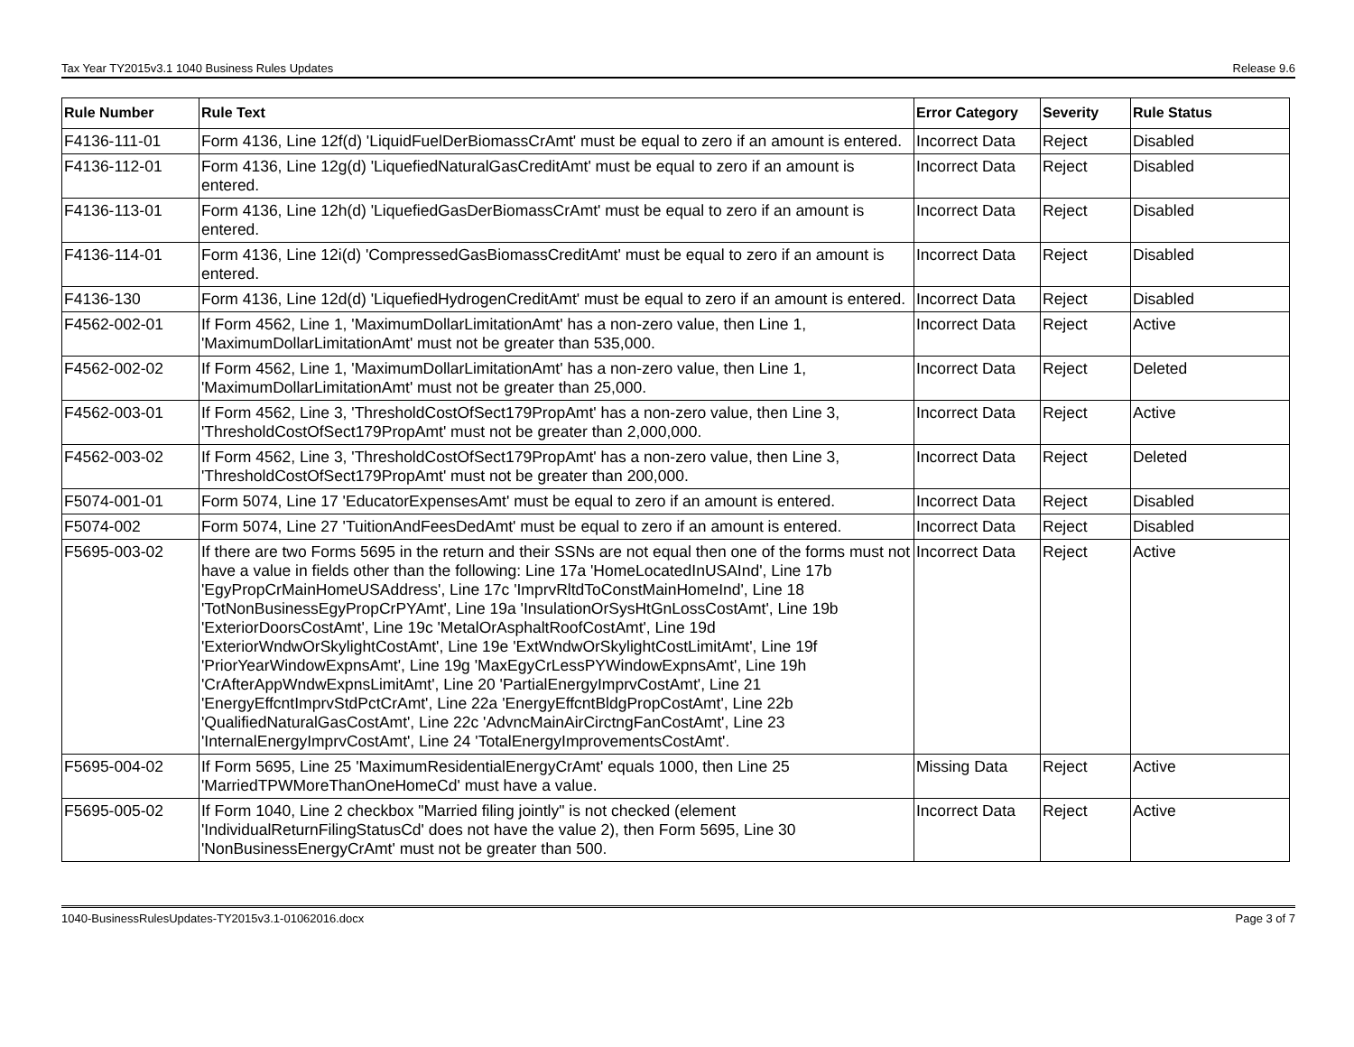Tax Year TY2015v3.1 1040 Business Rules Updates Release 9.6
| Rule Number | Rule Text | Error Category | Severity | Rule Status |
| --- | --- | --- | --- | --- |
| F4136-111-01 | Form 4136, Line 12f(d) 'LiquidFuelDerBiomassCrAmt' must be equal to zero if an amount is entered. | Incorrect Data | Reject | Disabled |
| F4136-112-01 | Form 4136, Line 12g(d) 'LiquefiedNaturalGasCreditAmt' must be equal to zero if an amount is entered. | Incorrect Data | Reject | Disabled |
| F4136-113-01 | Form 4136, Line 12h(d) 'LiquefiedGasDerBiomassCrAmt' must be equal to zero if an amount is entered. | Incorrect Data | Reject | Disabled |
| F4136-114-01 | Form 4136, Line 12i(d) 'CompressedGasBiomassCreditAmt' must be equal to zero if an amount is entered. | Incorrect Data | Reject | Disabled |
| F4136-130 | Form 4136, Line 12d(d) 'LiquefiedHydrogenCreditAmt' must be equal to zero if an amount is entered. | Incorrect Data | Reject | Disabled |
| F4562-002-01 | If Form 4562, Line 1, 'MaximumDollarLimitationAmt' has a non-zero value, then Line 1, 'MaximumDollarLimitationAmt' must not be greater than 535,000. | Incorrect Data | Reject | Active |
| F4562-002-02 | If Form 4562, Line 1, 'MaximumDollarLimitationAmt' has a non-zero value, then Line 1, 'MaximumDollarLimitationAmt' must not be greater than 25,000. | Incorrect Data | Reject | Deleted |
| F4562-003-01 | If Form 4562, Line 3, 'ThresholdCostOfSect179PropAmt' has a non-zero value, then Line 3, 'ThresholdCostOfSect179PropAmt' must not be greater than 2,000,000. | Incorrect Data | Reject | Active |
| F4562-003-02 | If Form 4562, Line 3, 'ThresholdCostOfSect179PropAmt' has a non-zero value, then Line 3, 'ThresholdCostOfSect179PropAmt' must not be greater than 200,000. | Incorrect Data | Reject | Deleted |
| F5074-001-01 | Form 5074, Line 17 'EducatorExpensesAmt' must be equal to zero if an amount is entered. | Incorrect Data | Reject | Disabled |
| F5074-002 | Form 5074, Line 27 'TuitionAndFeesDedAmt' must be equal to zero if an amount is entered. | Incorrect Data | Reject | Disabled |
| F5695-003-02 | If there are two Forms 5695 in the return and their SSNs are not equal then one of the forms must not have a value in fields other than the following: Line 17a 'HomeLocatedInUSAInd', Line 17b 'EgyPropCrMainHomeUSAddress', Line 17c 'ImprvRltdToConstMainHomeInd', Line 18 'TotNonBusinessEgyPropCrPYAmt', Line 19a 'InsulationOrSysHtGnLossCostAmt', Line 19b 'ExteriorDoorsCostAmt', Line 19c 'MetalOrAsphaltRoofCostAmt', Line 19d 'ExteriorWndwOrSkylightCostAmt', Line 19e 'ExtWndwOrSkylightCostLimitAmt', Line 19f 'PriorYearWindowExpnsAmt', Line 19g 'MaxEgyCrLessPYWindowExpnsAmt', Line 19h 'CrAfterAppWndwExpnsLimitAmt', Line 20 'PartialEnergyImprvCostAmt', Line 21 'EnergyEffcntImprvStdPctCrAmt', Line 22a 'EnergyEffcntBldgPropCostAmt', Line 22b 'QualifiedNaturalGasCostAmt', Line 22c 'AdvncMainAirCirctngFanCostAmt', Line 23 'InternalEnergyImprvCostAmt', Line 24 'TotalEnergyImprovementsCostAmt'. | Incorrect Data | Reject | Active |
| F5695-004-02 | If Form 5695, Line 25 'MaximumResidentialEnergyCrAmt' equals 1000, then Line 25 'MarriedTPWMoreThanOneHomeCd' must have a value. | Missing Data | Reject | Active |
| F5695-005-02 | If Form 1040, Line 2 checkbox "Married filing jointly" is not checked (element 'IndividualReturnFilingStatusCd' does not have the value 2), then Form 5695, Line 30 'NonBusinessEnergyCrAmt' must not be greater than 500. | Incorrect Data | Reject | Active |
1040-BusinessRulesUpdates-TY2015v3.1-01062016.docx Page 3 of 7